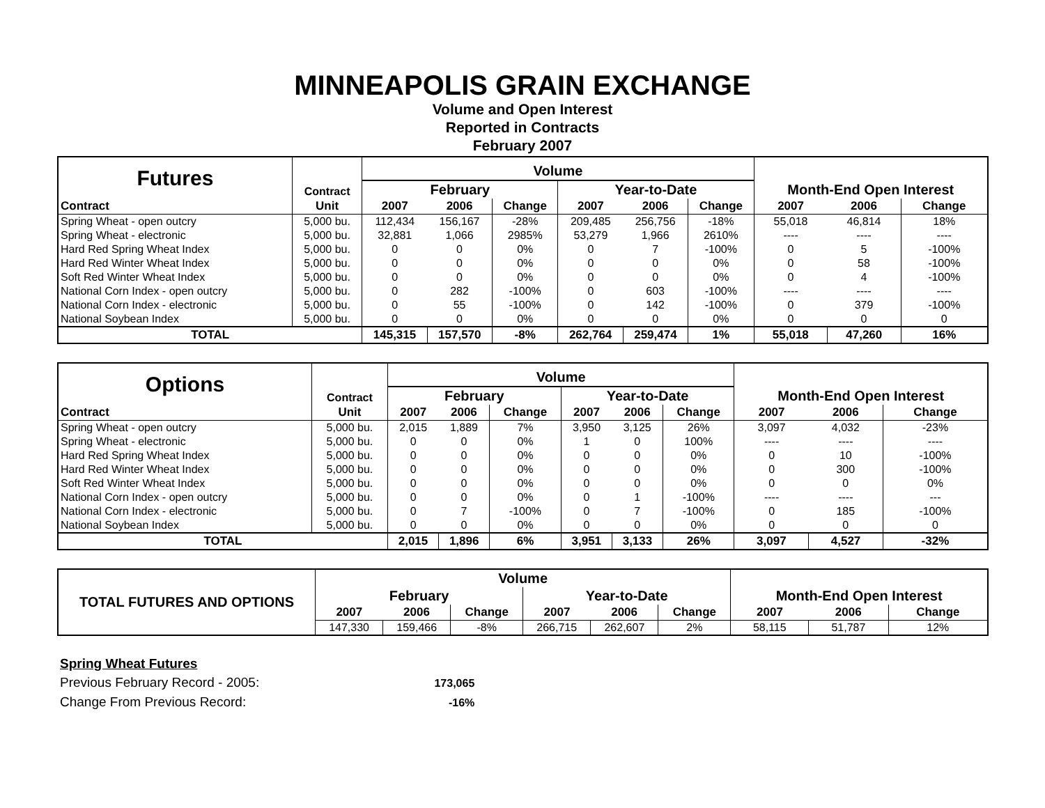MINNEAPOLIS GRAIN EXCHANGE
Volume and Open Interest
Reported in Contracts
February 2007
| Futures | Contract | Volume | | | | | | Month-End Open Interest | | |
| | | February | | | Year-to-Date | | | | | |
| Contract | Unit | 2007 | 2006 | Change | 2007 | 2006 | Change | 2007 | 2006 | Change |
| Spring Wheat - open outcry | 5,000 bu. | 112,434 | 156,167 | -28% | 209,485 | 256,756 | -18% | 55,018 | 46,814 | 18% |
| Spring Wheat - electronic | 5,000 bu. | 32,881 | 1,066 | 2985% | 53,279 | 1,966 | 2610% | ---- | ---- | ---- |
| Hard Red Spring Wheat Index | 5,000 bu. | 0 | 0 | 0% | 0 | 7 | -100% | 0 | 5 | -100% |
| Hard Red Winter Wheat Index | 5,000 bu. | 0 | 0 | 0% | 0 | 0 | 0% | 0 | 58 | -100% |
| Soft Red Winter Wheat Index | 5,000 bu. | 0 | 0 | 0% | 0 | 0 | 0% | 0 | 4 | -100% |
| National Corn Index - open outcry | 5,000 bu. | 0 | 282 | -100% | 0 | 603 | -100% | ---- | ---- | ---- |
| National Corn Index - electronic | 5,000 bu. | 0 | 55 | -100% | 0 | 142 | -100% | 0 | 379 | -100% |
| National Soybean Index | 5,000 bu. | 0 | 0 | 0% | 0 | 0 | 0% | 0 | 0 | 0 |
| TOTAL | | 145,315 | 157,570 | -8% | 262,764 | 259,474 | 1% | 55,018 | 47,260 | 16% |
| Options | Contract | Volume | | | | | | Month-End Open Interest | | |
| | | February | | | Year-to-Date | | | | | |
| Contract | Unit | 2007 | 2006 | Change | 2007 | 2006 | Change | 2007 | 2006 | Change |
| Spring Wheat - open outcry | 5,000 bu. | 2,015 | 1,889 | 7% | 3,950 | 3,125 | 26% | 3,097 | 4,032 | -23% |
| Spring Wheat - electronic | 5,000 bu. | 0 | 0 | 0% | 1 | 0 | 100% | ---- | ---- | ---- |
| Hard Red Spring Wheat Index | 5,000 bu. | 0 | 0 | 0% | 0 | 0 | 0% | 0 | 10 | -100% |
| Hard Red Winter Wheat Index | 5,000 bu. | 0 | 0 | 0% | 0 | 0 | 0% | 0 | 300 | -100% |
| Soft Red Winter Wheat Index | 5,000 bu. | 0 | 0 | 0% | 0 | 0 | 0% | 0 | 0 | 0% |
| National Corn Index - open outcry | 5,000 bu. | 0 | 0 | 0% | 0 | 1 | -100% | ---- | ---- | --- |
| National Corn Index - electronic | 5,000 bu. | 0 | 7 | -100% | 0 | 7 | -100% | 0 | 185 | -100% |
| National Soybean Index | 5,000 bu. | 0 | 0 | 0% | 0 | 0 | 0% | 0 | 0 | 0 |
| TOTAL | | 2,015 | 1,896 | 6% | 3,951 | 3,133 | 26% | 3,097 | 4,527 | -32% |
| TOTAL FUTURES AND OPTIONS | Volume | | | | | | Month-End Open Interest | | |
| | February | | | Year-to-Date | | | | | |
| | 2007 | 2006 | Change | 2007 | 2006 | Change | 2007 | 2006 | Change |
| | 147,330 | 159,466 | -8% | 266,715 | 262,607 | 2% | 58,115 | 51,787 | 12% |
Spring Wheat Futures
Previous February Record - 2005: 173,065
Change From Previous Record: -16%